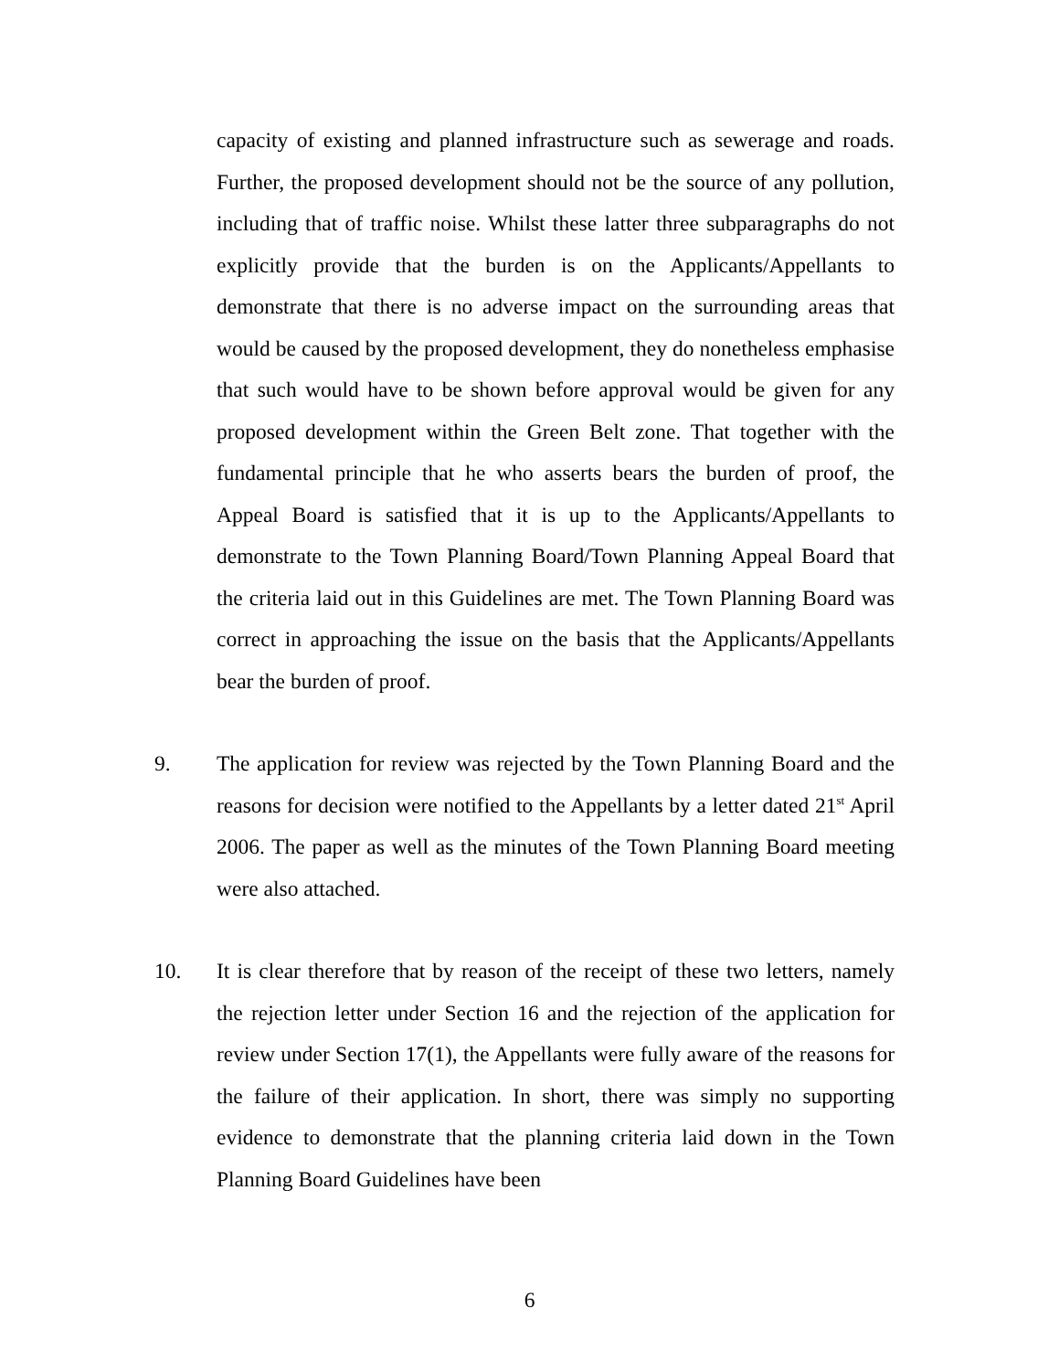capacity of existing and planned infrastructure such as sewerage and roads. Further, the proposed development should not be the source of any pollution, including that of traffic noise. Whilst these latter three subparagraphs do not explicitly provide that the burden is on the Applicants/Appellants to demonstrate that there is no adverse impact on the surrounding areas that would be caused by the proposed development, they do nonetheless emphasise that such would have to be shown before approval would be given for any proposed development within the Green Belt zone. That together with the fundamental principle that he who asserts bears the burden of proof, the Appeal Board is satisfied that it is up to the Applicants/Appellants to demonstrate to the Town Planning Board/Town Planning Appeal Board that the criteria laid out in this Guidelines are met. The Town Planning Board was correct in approaching the issue on the basis that the Applicants/Appellants bear the burden of proof.
9. The application for review was rejected by the Town Planning Board and the reasons for decision were notified to the Appellants by a letter dated 21<sup>st</sup> April 2006. The paper as well as the minutes of the Town Planning Board meeting were also attached.
10. It is clear therefore that by reason of the receipt of these two letters, namely the rejection letter under Section 16 and the rejection of the application for review under Section 17(1), the Appellants were fully aware of the reasons for the failure of their application. In short, there was simply no supporting evidence to demonstrate that the planning criteria laid down in the Town Planning Board Guidelines have been
6